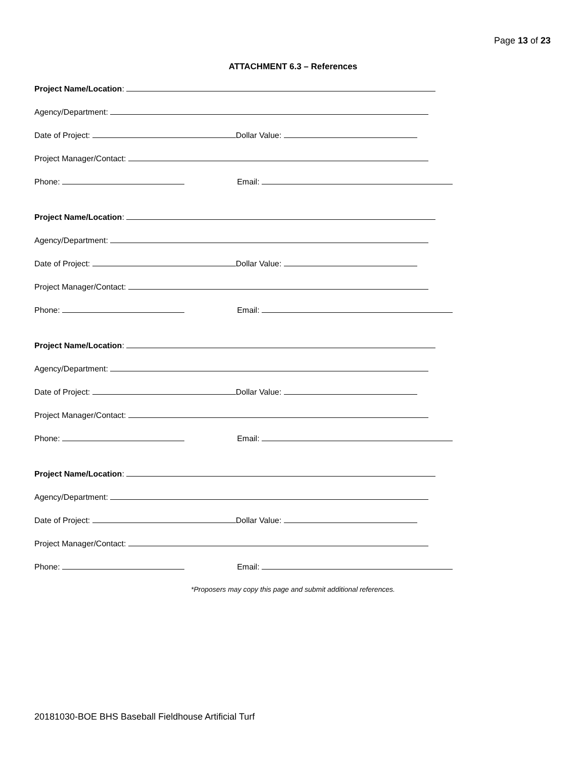Page 13 of 23
ATTACHMENT 6.3 – References
Project Name/Location:
Agency/Department:
Date of Project: Dollar Value:
Project Manager/Contact:
Phone: Email:
Project Name/Location:
Agency/Department:
Date of Project: Dollar Value:
Project Manager/Contact:
Phone: Email:
Project Name/Location:
Agency/Department:
Date of Project: Dollar Value:
Project Manager/Contact:
Phone: Email:
Project Name/Location:
Agency/Department:
Date of Project: Dollar Value:
Project Manager/Contact:
Phone: Email:
*Proposers may copy this page and submit additional references.
20181030-BOE BHS Baseball Fieldhouse Artificial Turf